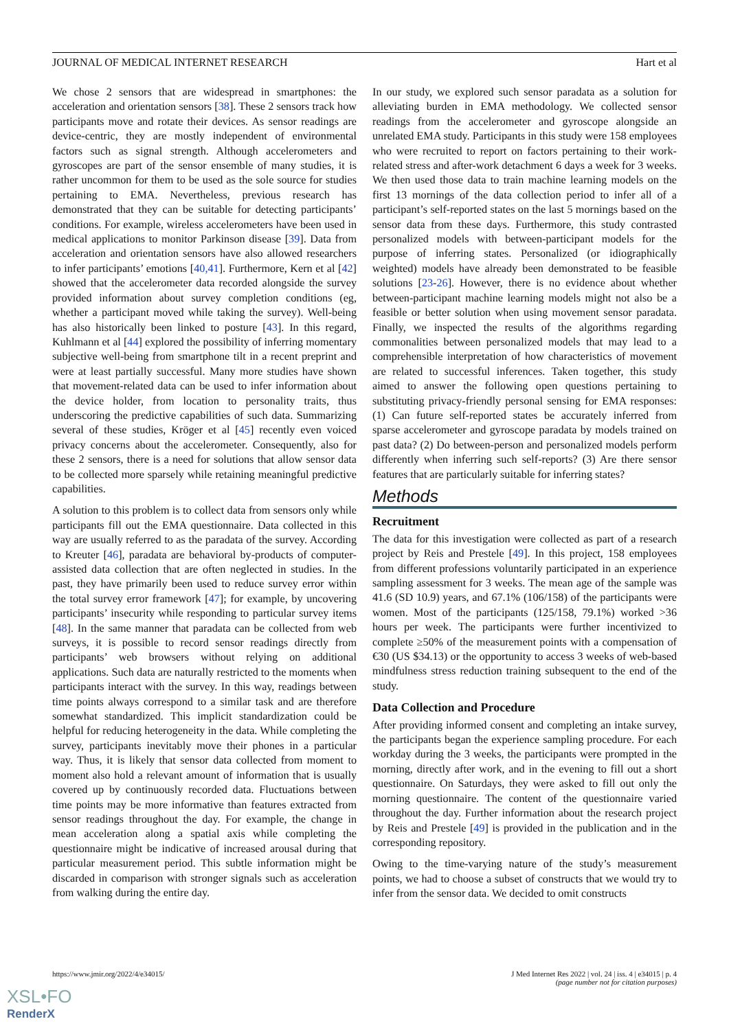JOURNAL OF MEDICAL INTERNET RESEARCH Hart et al
We chose 2 sensors that are widespread in smartphones: the acceleration and orientation sensors [38]. These 2 sensors track how participants move and rotate their devices. As sensor readings are device-centric, they are mostly independent of environmental factors such as signal strength. Although accelerometers and gyroscopes are part of the sensor ensemble of many studies, it is rather uncommon for them to be used as the sole source for studies pertaining to EMA. Nevertheless, previous research has demonstrated that they can be suitable for detecting participants’ conditions. For example, wireless accelerometers have been used in medical applications to monitor Parkinson disease [39]. Data from acceleration and orientation sensors have also allowed researchers to infer participants’ emotions [40,41]. Furthermore, Kern et al [42] showed that the accelerometer data recorded alongside the survey provided information about survey completion conditions (eg, whether a participant moved while taking the survey). Well-being has also historically been linked to posture [43]. In this regard, Kuhlmann et al [44] explored the possibility of inferring momentary subjective well-being from smartphone tilt in a recent preprint and were at least partially successful. Many more studies have shown that movement-related data can be used to infer information about the device holder, from location to personality traits, thus underscoring the predictive capabilities of such data. Summarizing several of these studies, Kröger et al [45] recently even voiced privacy concerns about the accelerometer. Consequently, also for these 2 sensors, there is a need for solutions that allow sensor data to be collected more sparsely while retaining meaningful predictive capabilities.
A solution to this problem is to collect data from sensors only while participants fill out the EMA questionnaire. Data collected in this way are usually referred to as the paradata of the survey. According to Kreuter [46], paradata are behavioral by-products of computer-assisted data collection that are often neglected in studies. In the past, they have primarily been used to reduce survey error within the total survey error framework [47]; for example, by uncovering participants’ insecurity while responding to particular survey items [48]. In the same manner that paradata can be collected from web surveys, it is possible to record sensor readings directly from participants’ web browsers without relying on additional applications. Such data are naturally restricted to the moments when participants interact with the survey. In this way, readings between time points always correspond to a similar task and are therefore somewhat standardized. This implicit standardization could be helpful for reducing heterogeneity in the data. While completing the survey, participants inevitably move their phones in a particular way. Thus, it is likely that sensor data collected from moment to moment also hold a relevant amount of information that is usually covered up by continuously recorded data. Fluctuations between time points may be more informative than features extracted from sensor readings throughout the day. For example, the change in mean acceleration along a spatial axis while completing the questionnaire might be indicative of increased arousal during that particular measurement period. This subtle information might be discarded in comparison with stronger signals such as acceleration from walking during the entire day.
In our study, we explored such sensor paradata as a solution for alleviating burden in EMA methodology. We collected sensor readings from the accelerometer and gyroscope alongside an unrelated EMA study. Participants in this study were 158 employees who were recruited to report on factors pertaining to their work-related stress and after-work detachment 6 days a week for 3 weeks. We then used those data to train machine learning models on the first 13 mornings of the data collection period to infer all of a participant’s self-reported states on the last 5 mornings based on the sensor data from these days. Furthermore, this study contrasted personalized models with between-participant models for the purpose of inferring states. Personalized (or idiographically weighted) models have already been demonstrated to be feasible solutions [23-26]. However, there is no evidence about whether between-participant machine learning models might not also be a feasible or better solution when using movement sensor paradata. Finally, we inspected the results of the algorithms regarding commonalities between personalized models that may lead to a comprehensible interpretation of how characteristics of movement are related to successful inferences. Taken together, this study aimed to answer the following open questions pertaining to substituting privacy-friendly personal sensing for EMA responses: (1) Can future self-reported states be accurately inferred from sparse accelerometer and gyroscope paradata by models trained on past data? (2) Do between-person and personalized models perform differently when inferring such self-reports? (3) Are there sensor features that are particularly suitable for inferring states?
Methods
Recruitment
The data for this investigation were collected as part of a research project by Reis and Prestele [49]. In this project, 158 employees from different professions voluntarily participated in an experience sampling assessment for 3 weeks. The mean age of the sample was 41.6 (SD 10.9) years, and 67.1% (106/158) of the participants were women. Most of the participants (125/158, 79.1%) worked >36 hours per week. The participants were further incentivized to complete ≥50% of the measurement points with a compensation of €30 (US $34.13) or the opportunity to access 3 weeks of web-based mindfulness stress reduction training subsequent to the end of the study.
Data Collection and Procedure
After providing informed consent and completing an intake survey, the participants began the experience sampling procedure. For each workday during the 3 weeks, the participants were prompted in the morning, directly after work, and in the evening to fill out a short questionnaire. On Saturdays, they were asked to fill out only the morning questionnaire. The content of the questionnaire varied throughout the day. Further information about the research project by Reis and Prestele [49] is provided in the publication and in the corresponding repository.
Owing to the time-varying nature of the study’s measurement points, we had to choose a subset of constructs that we would try to infer from the sensor data. We decided to omit constructs
https://www.jmir.org/2022/4/e34015/ J Med Internet Res 2022 | vol. 24 | iss. 4 | e34015 | p. 4
(page number not for citation purposes)
XSL•FO
RenderX